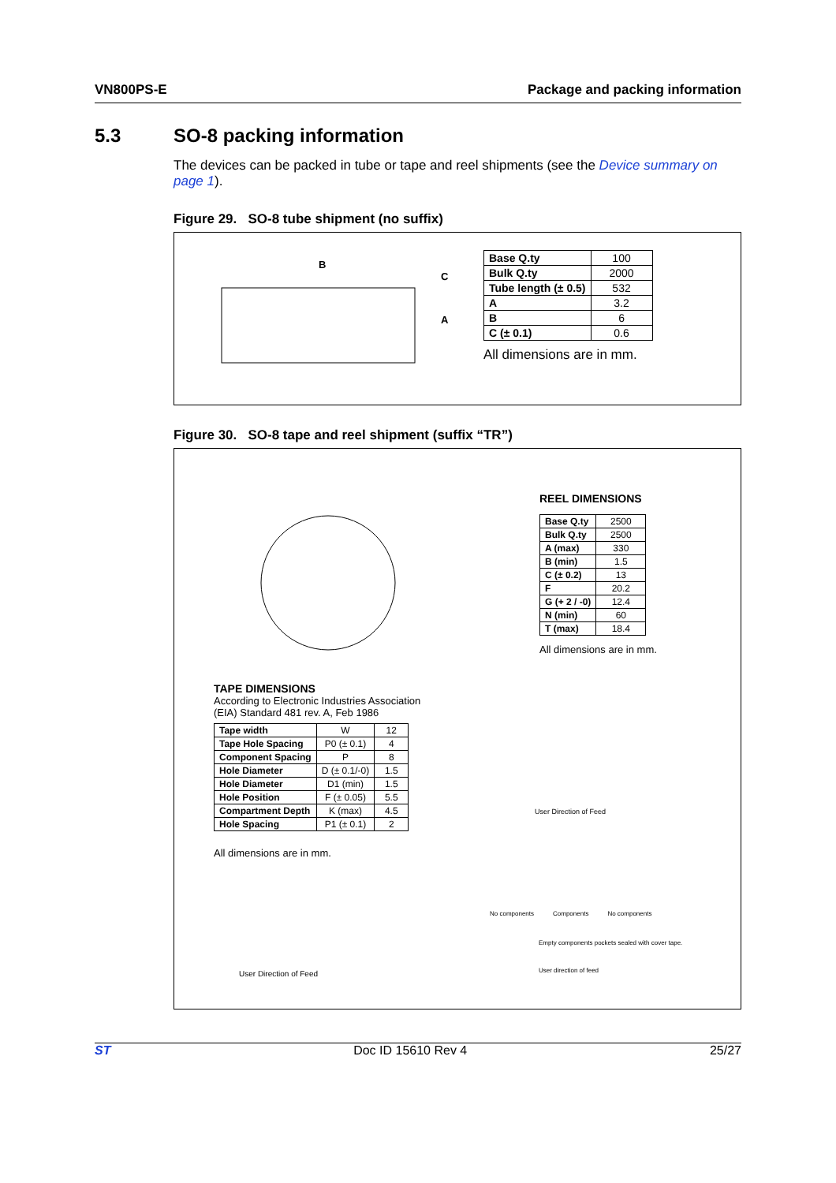VN800PS-E Package and packing information
5.3 SO-8 packing information
The devices can be packed in tube or tape and reel shipments (see the Device summary on page 1).
Figure 29. SO-8 tube shipment (no suffix)
B
C
A
| Base Q.ty | 100 |
| Bulk Q.ty | 2000 |
| Tube length (± 0.5) | 532 |
| A | 3.2 |
| B | 6 |
| C (± 0.1) | 0.6 |
All dimensions are in mm.
Figure 30. SO-8 tape and reel shipment (suffix “TR”)
REEL DIMENSIONS
| Base Q.ty | 2500 |
| Bulk Q.ty | 2500 |
| A (max) | 330 |
| B (min) | 1.5 |
| C (± 0.2) | 13 |
| F | 20.2 |
| G (+ 2 / -0) | 12.4 |
| N (min) | 60 |
| T (max) | 18.4 |
All dimensions are in mm.
TAPE DIMENSIONS
According to Electronic Industries Association
(EIA) Standard 481 rev. A, Feb 1986
| Tape width | W | 12 |
| Tape Hole Spacing | P0 (± 0.1) | 4 |
| Component Spacing | P | 8 |
| Hole Diameter | D (± 0.1/-0) | 1.5 |
| Hole Diameter | D1 (min) | 1.5 |
| Hole Position | F (± 0.05) | 5.5 |
| Compartment Depth | K (max) | 4.5 |
| Hole Spacing | P1 (± 0.1) | 2 |
All dimensions are in mm.
User Direction of Feed
User Direction of Feed
No components Components No components
Empty components pockets sealed with cover tape.
User direction of feed
ST Doc ID 15610 Rev 4 25/27